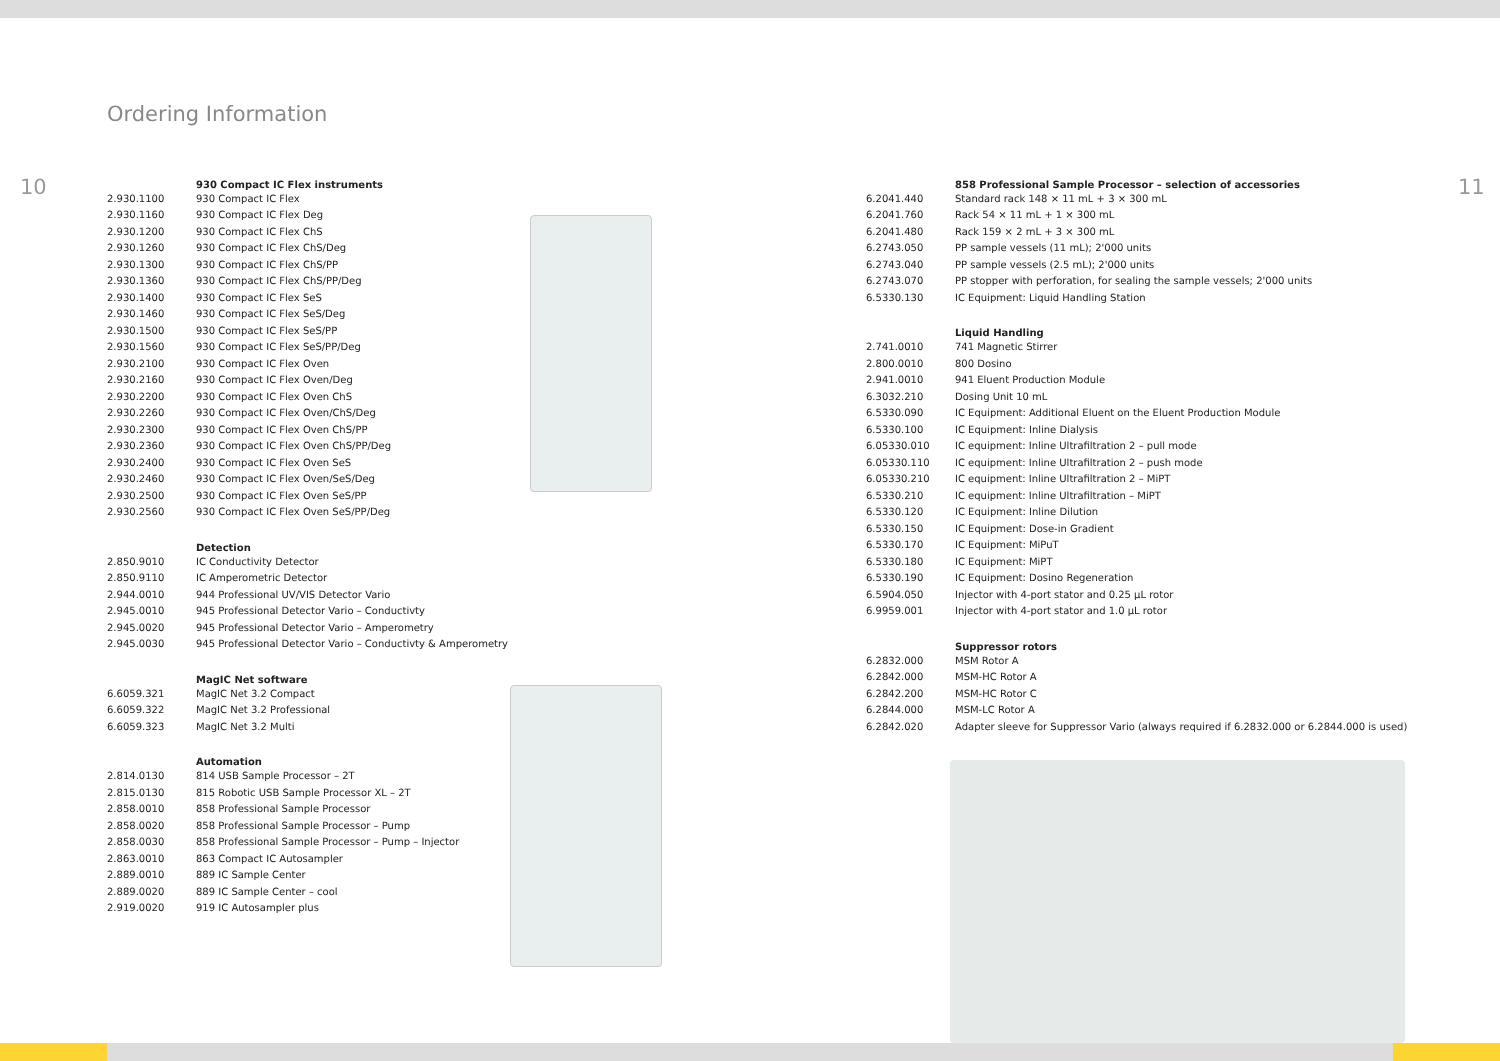Ordering Information
10 11
| | 930 Compact IC Flex instruments |
| 2.930.1100 | 930 Compact IC Flex |
| 2.930.1160 | 930 Compact IC Flex Deg |
| 2.930.1200 | 930 Compact IC Flex ChS |
| 2.930.1260 | 930 Compact IC Flex ChS/Deg |
| 2.930.1300 | 930 Compact IC Flex ChS/PP |
| 2.930.1360 | 930 Compact IC Flex ChS/PP/Deg |
| 2.930.1400 | 930 Compact IC Flex SeS |
| 2.930.1460 | 930 Compact IC Flex SeS/Deg |
| 2.930.1500 | 930 Compact IC Flex SeS/PP |
| 2.930.1560 | 930 Compact IC Flex SeS/PP/Deg |
| 2.930.2100 | 930 Compact IC Flex Oven |
| 2.930.2160 | 930 Compact IC Flex Oven/Deg |
| 2.930.2200 | 930 Compact IC Flex Oven ChS |
| 2.930.2260 | 930 Compact IC Flex Oven/ChS/Deg |
| 2.930.2300 | 930 Compact IC Flex Oven ChS/PP |
| 2.930.2360 | 930 Compact IC Flex Oven ChS/PP/Deg |
| 2.930.2400 | 930 Compact IC Flex Oven SeS |
| 2.930.2460 | 930 Compact IC Flex Oven/SeS/Deg |
| 2.930.2500 | 930 Compact IC Flex Oven SeS/PP |
| 2.930.2560 | 930 Compact IC Flex Oven SeS/PP/Deg |
| | Detection |
| 2.850.9010 | IC Conductivity Detector |
| 2.850.9110 | IC Amperometric Detector |
| 2.944.0010 | 944 Professional UV/VIS Detector Vario |
| 2.945.0010 | 945 Professional Detector Vario – Conductivty |
| 2.945.0020 | 945 Professional Detector Vario – Amperometry |
| 2.945.0030 | 945 Professional Detector Vario – Conductivty & Amperometry |
| | MagIC Net software |
| 6.6059.321 | MagIC Net 3.2 Compact |
| 6.6059.322 | MagIC Net 3.2 Professional |
| 6.6059.323 | MagIC Net 3.2 Multi |
| | Automation |
| 2.814.0130 | 814 USB Sample Processor – 2T |
| 2.815.0130 | 815 Robotic USB Sample Processor XL – 2T |
| 2.858.0010 | 858 Professional Sample Processor |
| 2.858.0020 | 858 Professional Sample Processor – Pump |
| 2.858.0030 | 858 Professional Sample Processor – Pump – Injector |
| 2.863.0010 | 863 Compact IC Autosampler |
| 2.889.0010 | 889 IC Sample Center |
| 2.889.0020 | 889 IC Sample Center – cool |
| 2.919.0020 | 919 IC Autosampler plus |
| | 858 Professional Sample Processor – selection of accessories |
| 6.2041.440 | Standard rack 148 × 11 mL + 3 × 300 mL |
| 6.2041.760 | Rack 54 × 11 mL + 1 × 300 mL |
| 6.2041.480 | Rack 159 × 2 mL + 3 × 300 mL |
| 6.2743.050 | PP sample vessels (11 mL); 2'000 units |
| 6.2743.040 | PP sample vessels (2.5 mL); 2'000 units |
| 6.2743.070 | PP stopper with perforation, for sealing the sample vessels; 2'000 units |
| 6.5330.130 | IC Equipment: Liquid Handling Station |
| | Liquid Handling |
| 2.741.0010 | 741 Magnetic Stirrer |
| 2.800.0010 | 800 Dosino |
| 2.941.0010 | 941 Eluent Production Module |
| 6.3032.210 | Dosing Unit 10 mL |
| 6.5330.090 | IC Equipment: Additional Eluent on the Eluent Production Module |
| 6.5330.100 | IC Equipment: Inline Dialysis |
| 6.05330.010 | IC equipment: Inline Ultrafiltration 2 – pull mode |
| 6.05330.110 | IC equipment: Inline Ultrafiltration 2 – push mode |
| 6.05330.210 | IC equipment: Inline Ultrafiltration 2 – MiPT |
| 6.5330.210 | IC equipment: Inline Ultrafiltration – MiPT |
| 6.5330.120 | IC Equipment: Inline Dilution |
| 6.5330.150 | IC Equipment: Dose-in Gradient |
| 6.5330.170 | IC Equipment: MiPuT |
| 6.5330.180 | IC Equipment: MiPT |
| 6.5330.190 | IC Equipment: Dosino Regeneration |
| 6.5904.050 | Injector with 4-port stator and 0.25 µL rotor |
| 6.9959.001 | Injector with 4-port stator and 1.0 µL rotor |
| | Suppressor rotors |
| 6.2832.000 | MSM Rotor A |
| 6.2842.000 | MSM-HC Rotor A |
| 6.2842.200 | MSM-HC Rotor C |
| 6.2844.000 | MSM-LC Rotor A |
| 6.2842.020 | Adapter sleeve for Suppressor Vario (always required if 6.2832.000 or 6.2844.000 is used) |